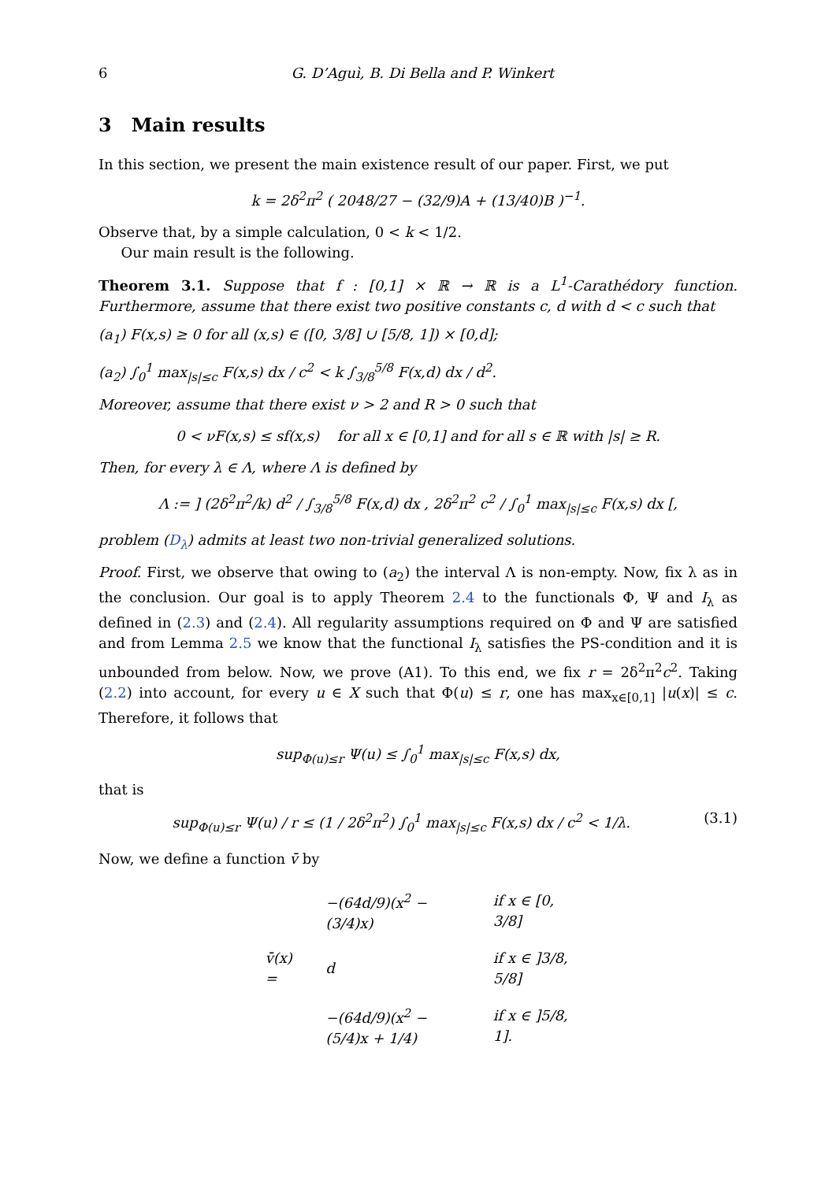6 G. D’Aguì, B. Di Bella and P. Winkert
3 Main results
In this section, we present the main existence result of our paper. First, we put
k = 2δ<sup>2</sup>π<sup>2</sup> ( 2048/27 − (32/9)A + (13/40)B )<sup>−1</sup>.
Observe that, by a simple calculation, 0 < k < 1/2.
Our main result is the following.
Theorem 3.1. Suppose that f : [0,1] × ℝ → ℝ is a L<sup>1</sup>-Carathédory function. Furthermore, assume that there exist two positive constants c, d with d < c such that
(a<sub>1</sub>) F(x,s) ≥ 0 for all (x,s) ∈ ([0, 3/8] ∪ [5/8, 1]) × [0,d];
(a<sub>2</sub>) ∫<sub>0</sub><sup>1</sup> max<sub>|s|≤c</sub> F(x,s) dx / c<sup>2</sup> < k ∫<sub>3/8</sub><sup>5/8</sup> F(x,d) dx / d<sup>2</sup>.
Moreover, assume that there exist ν > 2 and R > 0 such that
0 < νF(x,s) ≤ sf(x,s) for all x ∈ [0,1] and for all s ∈ ℝ with |s| ≥ R.
Then, for every λ ∈ Λ, where Λ is defined by
Λ := ] (2δ<sup>2</sup>π<sup>2</sup>/k) d<sup>2</sup> / ∫<sub>3/8</sub><sup>5/8</sup> F(x,d) dx , 2δ<sup>2</sup>π<sup>2</sup> c<sup>2</sup> / ∫<sub>0</sub><sup>1</sup> max<sub>|s|≤c</sub> F(x,s) dx [,
problem (D<sub>λ</sub>) admits at least two non-trivial generalized solutions.
Proof. First, we observe that owing to (a<sub>2</sub>) the interval Λ is non-empty. Now, fix λ as in the conclusion. Our goal is to apply Theorem 2.4 to the functionals Φ, Ψ and I<sub>λ</sub> as defined in (2.3) and (2.4). All regularity assumptions required on Φ and Ψ are satisfied and from Lemma 2.5 we know that the functional I<sub>λ</sub> satisfies the PS-condition and it is unbounded from below. Now, we prove (A1). To this end, we fix r = 2δ<sup>2</sup>π<sup>2</sup>c<sup>2</sup>. Taking (2.2) into account, for every u ∈ X such that Φ(u) ≤ r, one has max<sub>x∈[0,1]</sub> |u(x)| ≤ c. Therefore, it follows that
sup<sub>Φ(u)≤r</sub> Ψ(u) ≤ ∫<sub>0</sub><sup>1</sup> max<sub>|s|≤c</sub> F(x,s) dx,
that is
sup<sub>Φ(u)≤r</sub> Ψ(u) / r ≤ (1 / 2δ<sup>2</sup>π<sup>2</sup>) ∫<sub>0</sub><sup>1</sup> max<sub>|s|≤c</sub> F(x,s) dx / c<sup>2</sup> < 1/λ. (3.1)
Now, we define a function v̄ by
| v̄(x) = | −(64d/9)(x<sup>2</sup> − (3/4)x) | if x ∈ [0, 3/8] |
| | d | if x ∈ ]3/8, 5/8] |
| | −(64d/9)(x<sup>2</sup> − (5/4)x + 1/4) | if x ∈ ]5/8, 1]. |